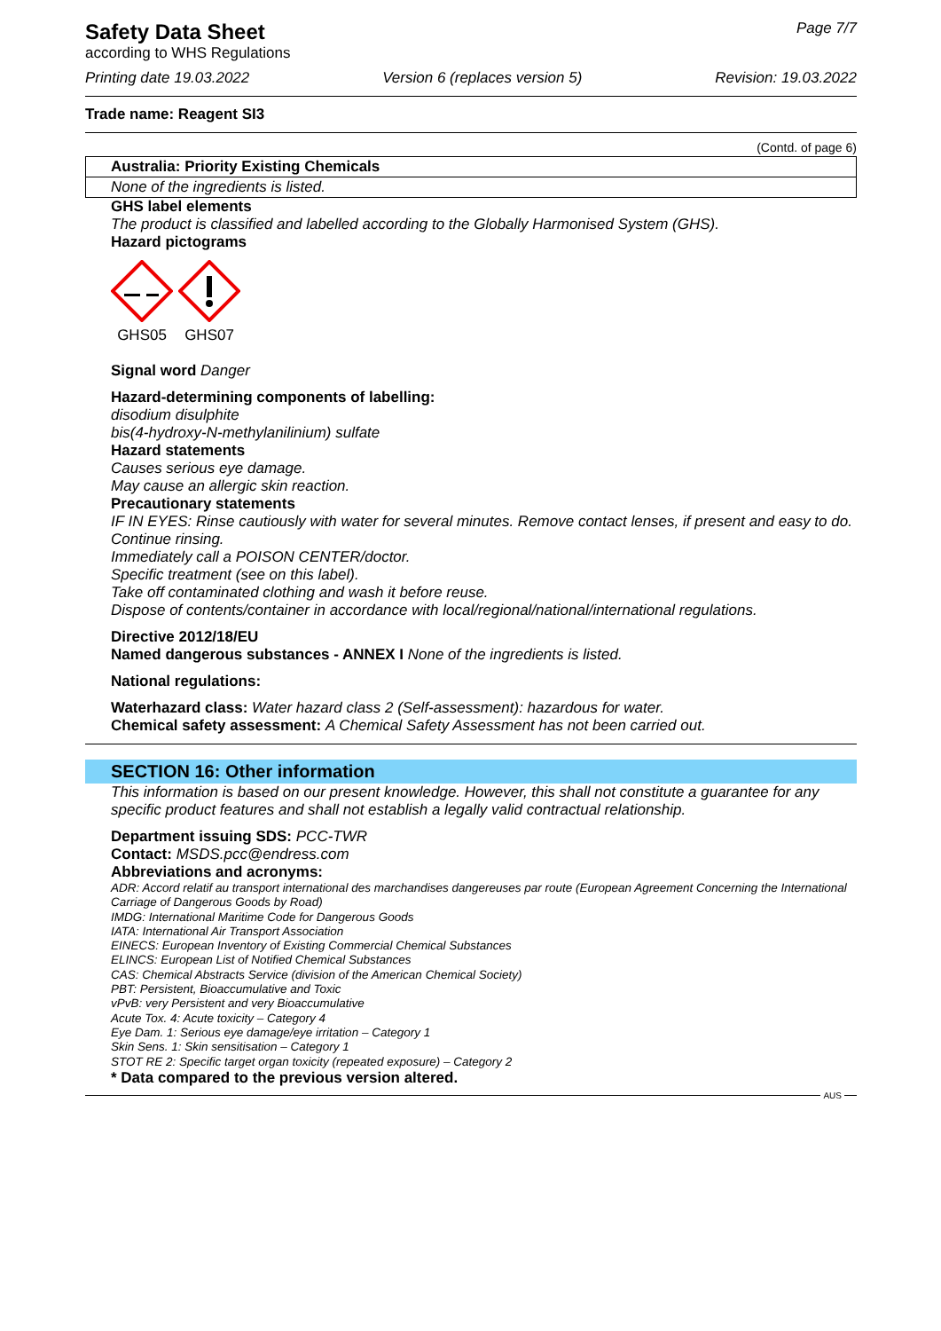Safety Data Sheet
according to WHS Regulations
Page 7/7
Printing date 19.03.2022 Version 6 (replaces version 5) Revision: 19.03.2022
Trade name: Reagent SI3
(Contd. of page 6)
| Australia: Priority Existing Chemicals |
| --- |
| None of the ingredients is listed. |
GHS label elements
The product is classified and labelled according to the Globally Harmonised System (GHS).
Hazard pictograms
GHS05
GHS07
Signal word Danger
Hazard-determining components of labelling:
disodium disulphite
bis(4-hydroxy-N-methylanilinium) sulfate
Hazard statements
Causes serious eye damage.
May cause an allergic skin reaction.
Precautionary statements
IF IN EYES: Rinse cautiously with water for several minutes. Remove contact lenses, if present and easy to do. Continue rinsing.
Immediately call a POISON CENTER/doctor.
Specific treatment (see on this label).
Take off contaminated clothing and wash it before reuse.
Dispose of contents/container in accordance with local/regional/national/international regulations.
Directive 2012/18/EU
Named dangerous substances - ANNEX I None of the ingredients is listed.
National regulations:
Waterhazard class: Water hazard class 2 (Self-assessment): hazardous for water.
Chemical safety assessment: A Chemical Safety Assessment has not been carried out.
SECTION 16: Other information
This information is based on our present knowledge. However, this shall not constitute a guarantee for any specific product features and shall not establish a legally valid contractual relationship.
Department issuing SDS: PCC-TWR
Contact: MSDS.pcc@endress.com
Abbreviations and acronyms:
ADR: Accord relatif au transport international des marchandises dangereuses par route (European Agreement Concerning the International Carriage of Dangerous Goods by Road)
IMDG: International Maritime Code for Dangerous Goods
IATA: International Air Transport Association
EINECS: European Inventory of Existing Commercial Chemical Substances
ELINCS: European List of Notified Chemical Substances
CAS: Chemical Abstracts Service (division of the American Chemical Society)
PBT: Persistent, Bioaccumulative and Toxic
vPvB: very Persistent and very Bioaccumulative
Acute Tox. 4: Acute toxicity – Category 4
Eye Dam. 1: Serious eye damage/eye irritation – Category 1
Skin Sens. 1: Skin sensitisation – Category 1
STOT RE 2: Specific target organ toxicity (repeated exposure) – Category 2
* Data compared to the previous version altered.
AUS